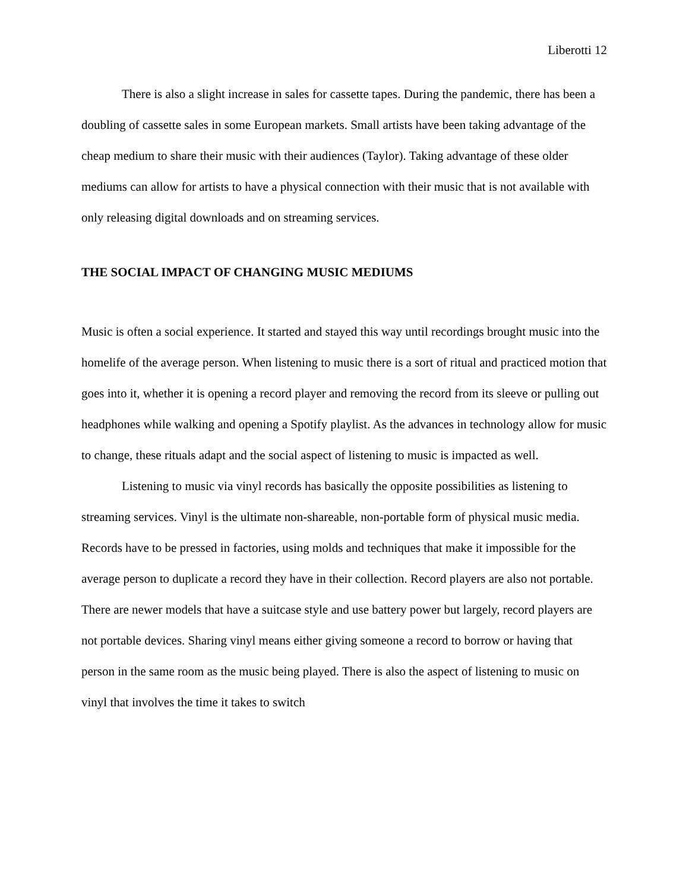Liberotti 12
There is also a slight increase in sales for cassette tapes. During the pandemic, there has been a doubling of cassette sales in some European markets. Small artists have been taking advantage of the cheap medium to share their music with their audiences (Taylor). Taking advantage of these older mediums can allow for artists to have a physical connection with their music that is not available with only releasing digital downloads and on streaming services.
THE SOCIAL IMPACT OF CHANGING MUSIC MEDIUMS
Music is often a social experience. It started and stayed this way until recordings brought music into the homelife of the average person. When listening to music there is a sort of ritual and practiced motion that goes into it, whether it is opening a record player and removing the record from its sleeve or pulling out headphones while walking and opening a Spotify playlist. As the advances in technology allow for music to change, these rituals adapt and the social aspect of listening to music is impacted as well.
Listening to music via vinyl records has basically the opposite possibilities as listening to streaming services. Vinyl is the ultimate non-shareable, non-portable form of physical music media. Records have to be pressed in factories, using molds and techniques that make it impossible for the average person to duplicate a record they have in their collection. Record players are also not portable. There are newer models that have a suitcase style and use battery power but largely, record players are not portable devices. Sharing vinyl means either giving someone a record to borrow or having that person in the same room as the music being played. There is also the aspect of listening to music on vinyl that involves the time it takes to switch